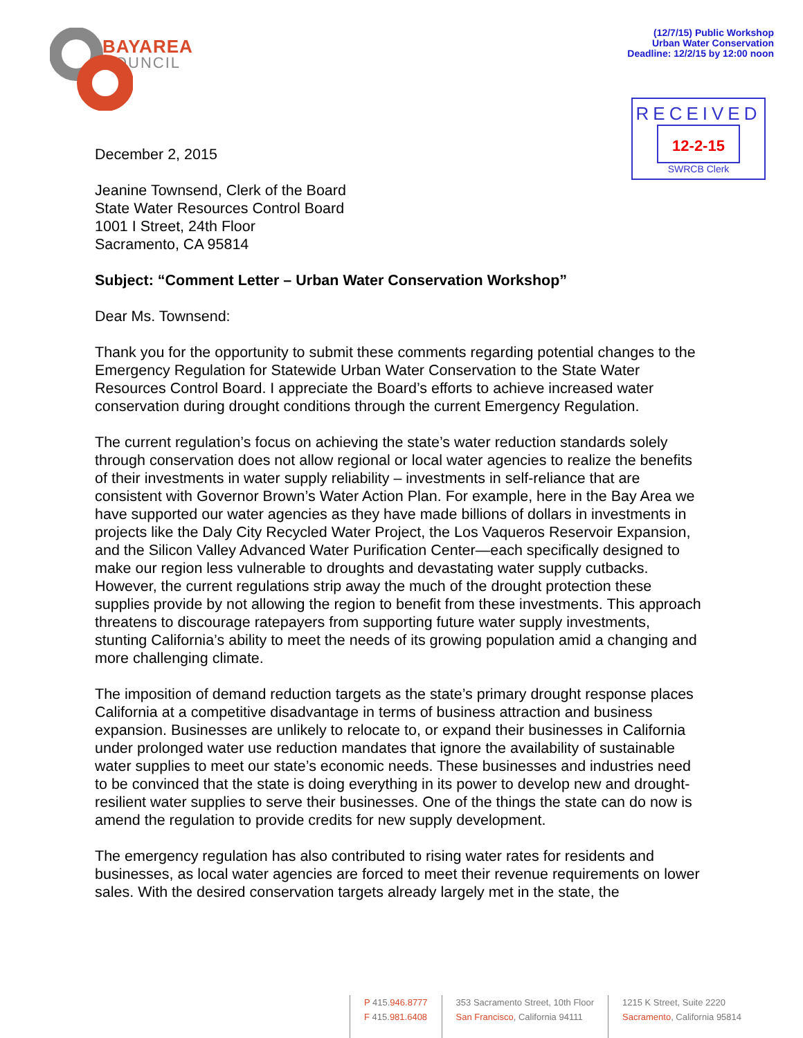BAYAREA
COUNCIL
(12/7/15) Public Workshop
Urban Water Conservation
Deadline: 12/2/15 by 12:00 noon
RECEIVED
12-2-15
SWRCB Clerk
December 2, 2015
Jeanine Townsend, Clerk of the Board
State Water Resources Control Board
1001 I Street, 24th Floor
Sacramento, CA 95814
Subject: “Comment Letter – Urban Water Conservation Workshop”
Dear Ms. Townsend:
Thank you for the opportunity to submit these comments regarding potential changes to the Emergency Regulation for Statewide Urban Water Conservation to the State Water Resources Control Board. I appreciate the Board’s efforts to achieve increased water conservation during drought conditions through the current Emergency Regulation.
The current regulation’s focus on achieving the state’s water reduction standards solely through conservation does not allow regional or local water agencies to realize the benefits of their investments in water supply reliability – investments in self-reliance that are consistent with Governor Brown’s Water Action Plan. For example, here in the Bay Area we have supported our water agencies as they have made billions of dollars in investments in projects like the Daly City Recycled Water Project, the Los Vaqueros Reservoir Expansion, and the Silicon Valley Advanced Water Purification Center—each specifically designed to make our region less vulnerable to droughts and devastating water supply cutbacks. However, the current regulations strip away the much of the drought protection these supplies provide by not allowing the region to benefit from these investments. This approach threatens to discourage ratepayers from supporting future water supply investments, stunting California’s ability to meet the needs of its growing population amid a changing and more challenging climate.
The imposition of demand reduction targets as the state’s primary drought response places California at a competitive disadvantage in terms of business attraction and business expansion. Businesses are unlikely to relocate to, or expand their businesses in California under prolonged water use reduction mandates that ignore the availability of sustainable water supplies to meet our state’s economic needs. These businesses and industries need to be convinced that the state is doing everything in its power to develop new and drought-resilient water supplies to serve their businesses. One of the things the state can do now is amend the regulation to provide credits for new supply development.
The emergency regulation has also contributed to rising water rates for residents and businesses, as local water agencies are forced to meet their revenue requirements on lower sales. With the desired conservation targets already largely met in the state, the
P 415.946.8777
F 415.981.6408
353 Sacramento Street, 10th Floor
San Francisco, California 94111
1215 K Street, Suite 2220
Sacramento, California 95814